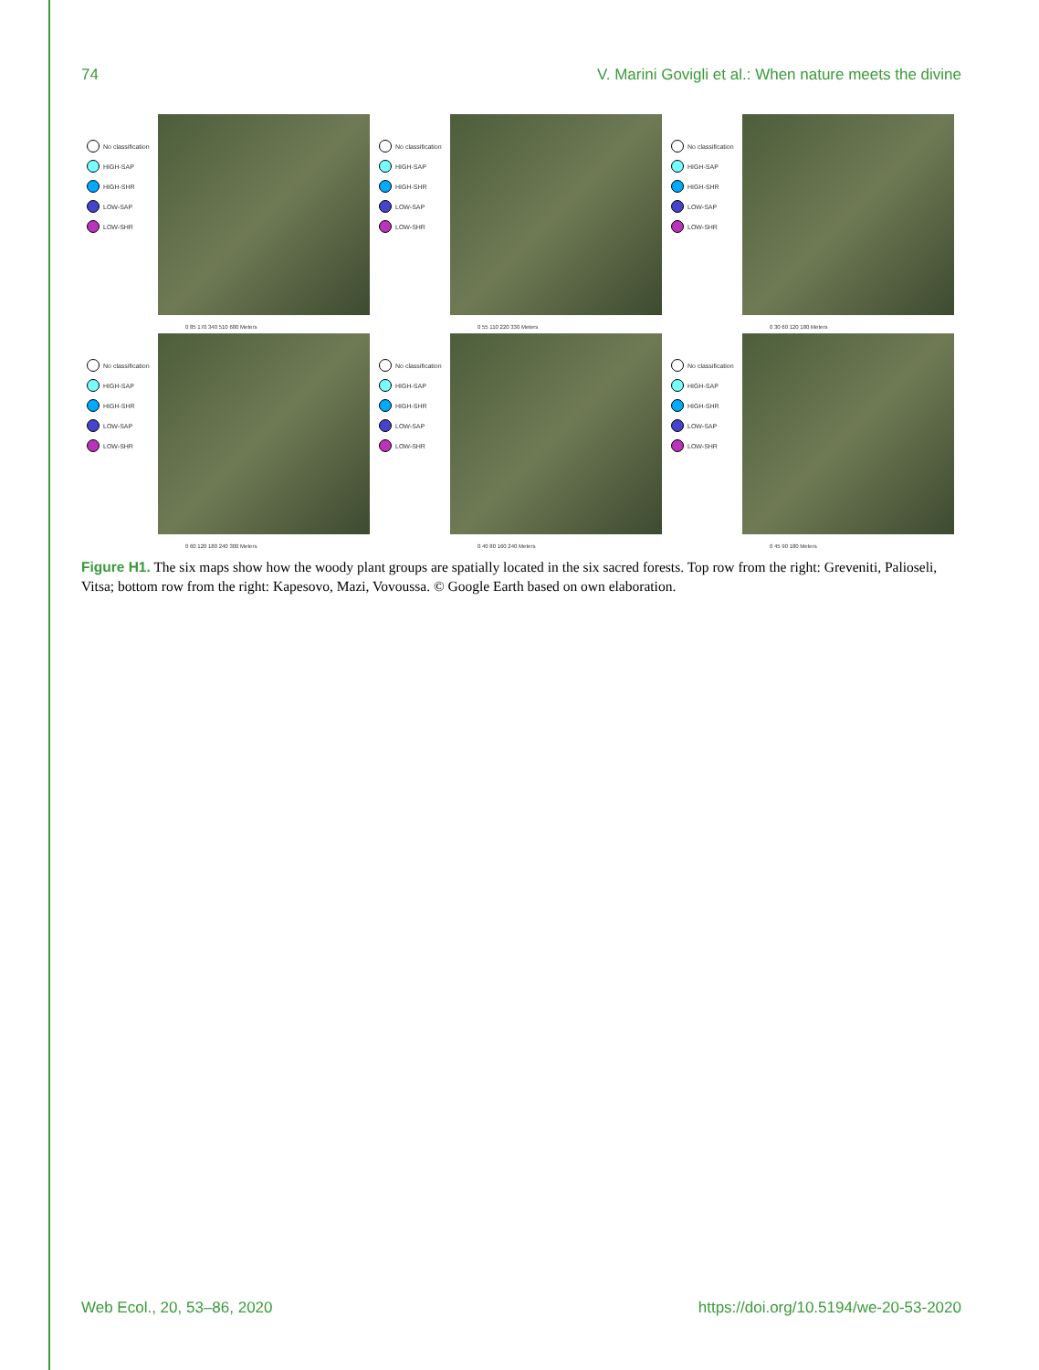74 V. Marini Govigli et al.: When nature meets the divine
No classification
HIGH-SAP
HIGH-SHR
LOW-SAP
LOW-SHR
0 85 170 340 510 680 Meters
No classification
HIGH-SAP
HIGH-SHR
LOW-SAP
LOW-SHR
0 55 110 220 330 Meters
No classification
HIGH-SAP
HIGH-SHR
LOW-SAP
LOW-SHR
0 30 60 120 180 Meters
No classification
HIGH-SAP
HIGH-SHR
LOW-SAP
LOW-SHR
0 60 120 180 240 300 Meters
No classification
HIGH-SAP
HIGH-SHR
LOW-SAP
LOW-SHR
0 40 80 160 240 Meters
No classification
HIGH-SAP
HIGH-SHR
LOW-SAP
LOW-SHR
0 45 90 180 Meters
Figure H1. The six maps show how the woody plant groups are spatially located in the six sacred forests. Top row from the right: Greveniti, Palioseli, Vitsa; bottom row from the right: Kapesovo, Mazi, Vovoussa. © Google Earth based on own elaboration.
Web Ecol., 20, 53–86, 2020 https://doi.org/10.5194/we-20-53-2020